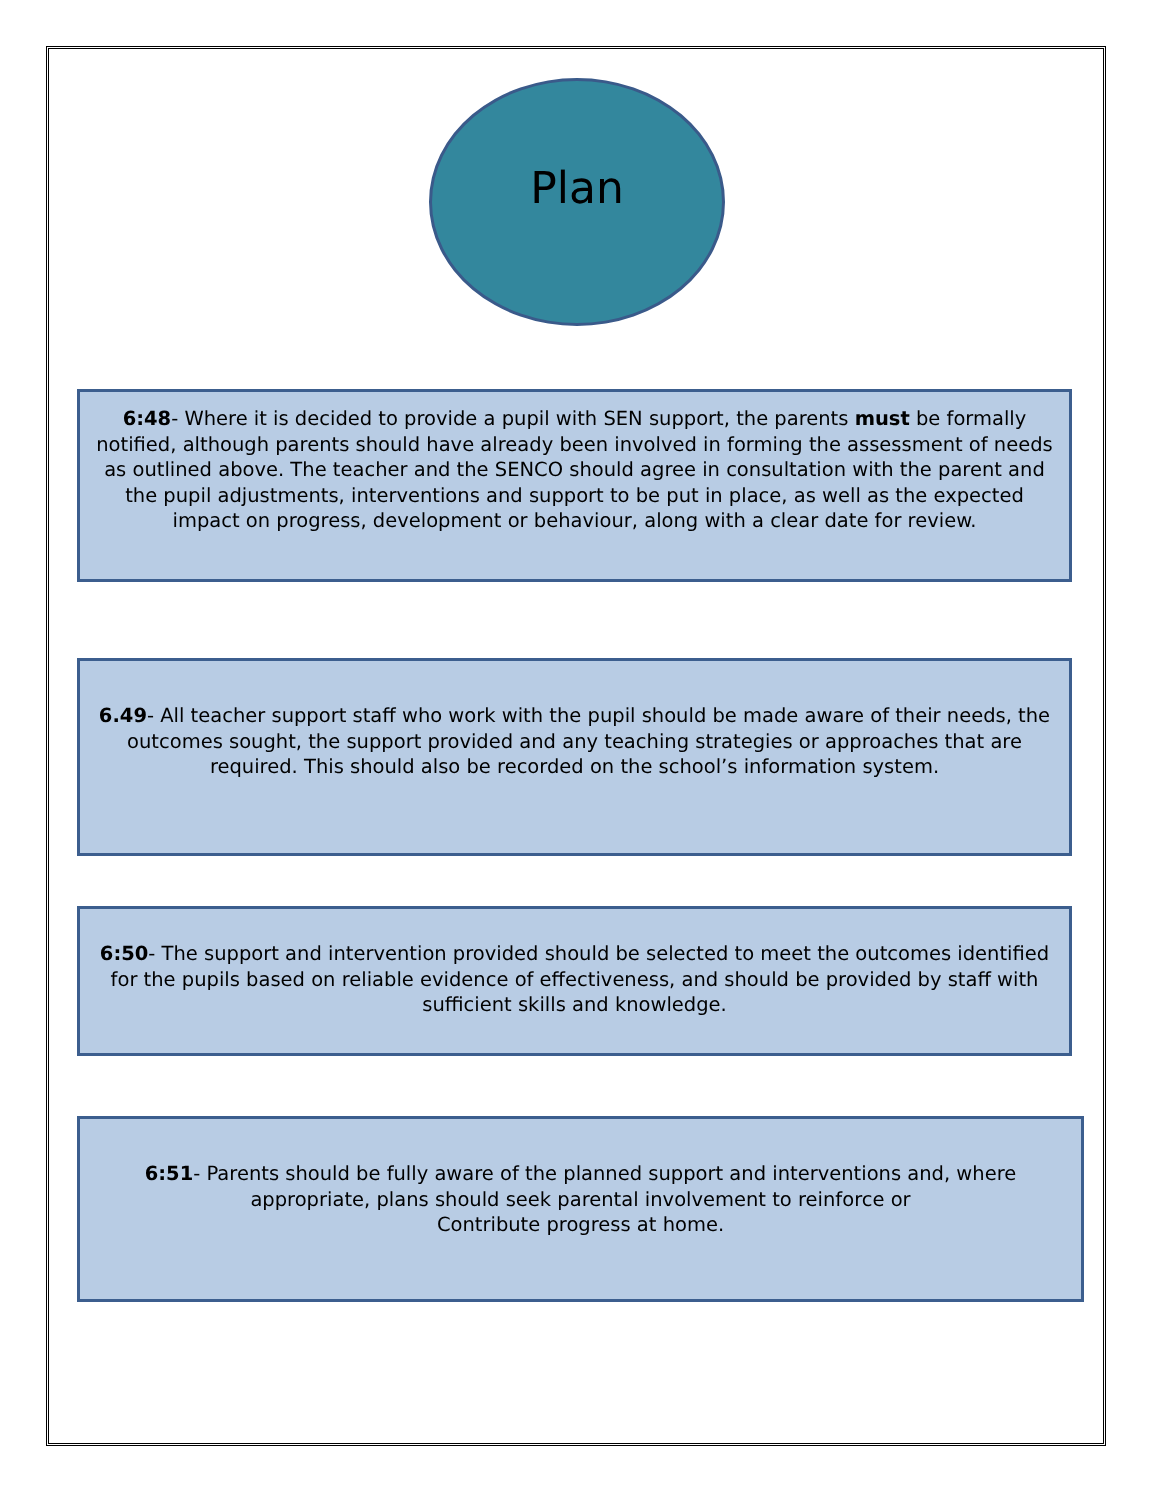Plan
6:48- Where it is decided to provide a pupil with SEN support, the parents must be formally notified, although parents should have already been involved in forming the assessment of needs as outlined above. The teacher and the SENCO should agree in consultation with the parent and the pupil adjustments, interventions and support to be put in place, as well as the expected impact on progress, development or behaviour, along with a clear date for review.
6.49- All teacher support staff who work with the pupil should be made aware of their needs, the outcomes sought, the support provided and any teaching strategies or approaches that are required. This should also be recorded on the school’s information system.
6:50- The support and intervention provided should be selected to meet the outcomes identified for the pupils based on reliable evidence of effectiveness, and should be provided by staff with sufficient skills and knowledge.
6:51- Parents should be fully aware of the planned support and interventions and, where appropriate, plans should seek parental involvement to reinforce or
Contribute progress at home.